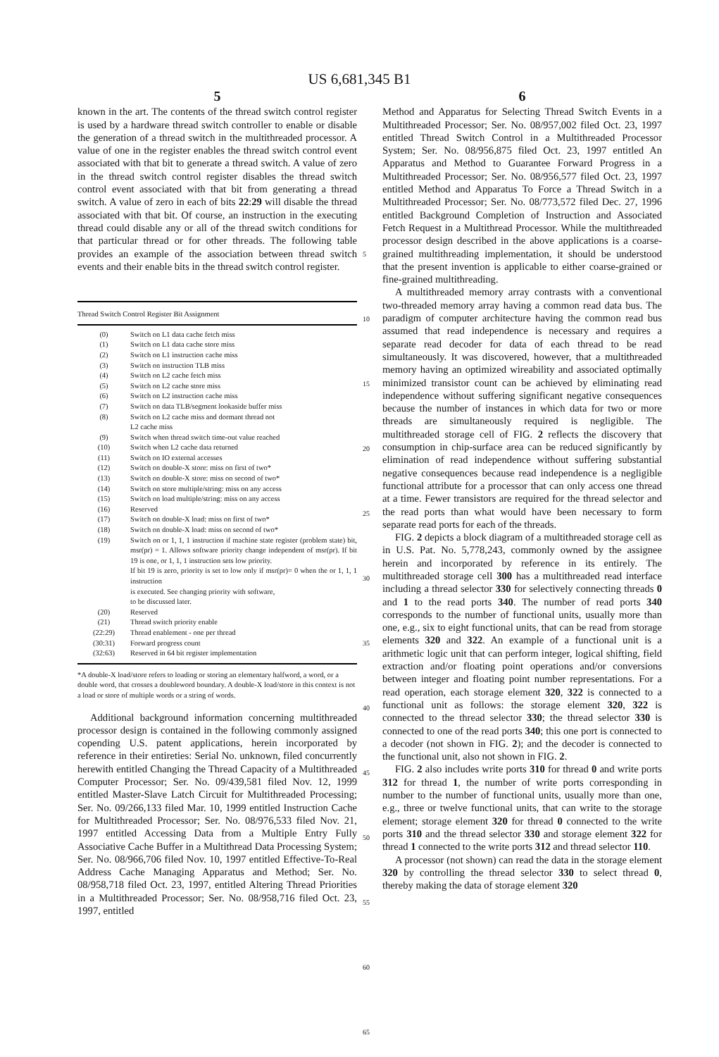US 6,681,345 B1
5
known in the art. The contents of the thread switch control register is used by a hardware thread switch controller to enable or disable the generation of a thread switch in the multithreaded processor. A value of one in the register enables the thread switch control event associated with that bit to generate a thread switch. A value of zero in the thread switch control register disables the thread switch control event associated with that bit from generating a thread switch. A value of zero in each of bits 22:29 will disable the thread associated with that bit. Of course, an instruction in the executing thread could disable any or all of the thread switch conditions for that particular thread or for other threads. The following table provides an example of the association between thread switch events and their enable bits in the thread switch control register.
| Thread Switch Control Register Bit Assignment | |
| --- | --- |
| (0) | Switch on L1 data cache fetch miss |
| (1) | Switch on L1 data cache store miss |
| (2) | Switch on L1 instruction cache miss |
| (3) | Switch on instruction TLB miss |
| (4) | Switch on L2 cache fetch miss |
| (5) | Switch on L2 cache store miss |
| (6) | Switch on L2 instruction cache miss |
| (7) | Switch on data TLB/segment lookaside buffer miss |
| (8) | Switch on L2 cache miss and dormant thread not L2 cache miss |
| (9) | Switch when thread switch time-out value reached |
| (10) | Switch when L2 cache data returned |
| (11) | Switch on IO external accesses |
| (12) | Switch on double-X store: miss on first of two* |
| (13) | Switch on double-X store: miss on second of two* |
| (14) | Switch on store multiple/string: miss on any access |
| (15) | Switch on load multiple/string: miss on any access |
| (16) | Reserved |
| (17) | Switch on double-X load: miss on first of two* |
| (18) | Switch on double-X load: miss on second of two* |
| (19) | Switch on or 1, 1, 1 instruction if machine state register (problem state) bit, msr(pr) = 1. Allows software priority change independent of msr(pr). If bit 19 is one, or 1, 1, 1 instruction sets low priority. If bit 19 is zero, priority is set to low only if msr(pr)= 0 when the or 1, 1, 1 instruction is executed. See changing priority with software, to be discussed later. |
| (20) | Reserved |
| (21) | Thread switch priority enable |
| (22:29) | Thread enablement - one per thread |
| (30:31) | Forward progress count |
| (32:63) | Reserved in 64 bit register implementation |
*A double-X load/store refers to loading or storing an elementary halfword, a word, or a double word, that crosses a doubleword boundary. A double-X load/store in this context is not a load or store of multiple words or a string of words.
Additional background information concerning multithreaded processor design is contained in the following commonly assigned copending U.S. patent applications, herein incorporated by reference in their entireties: Serial No. unknown, filed concurrently herewith entitled Changing the Thread Capacity of a Multithreaded Computer Processor; Ser. No. 09/439,581 filed Nov. 12, 1999 entitled Master-Slave Latch Circuit for Multithreaded Processing; Ser. No. 09/266,133 filed Mar. 10, 1999 entitled Instruction Cache for Multithreaded Processor; Ser. No. 08/976,533 filed Nov. 21, 1997 entitled Accessing Data from a Multiple Entry Fully Associative Cache Buffer in a Multithread Data Processing System; Ser. No. 08/966,706 filed Nov. 10, 1997 entitled Effective-To-Real Address Cache Managing Apparatus and Method; Ser. No. 08/958,718 filed Oct. 23, 1997, entitled Altering Thread Priorities in a Multithreaded Processor; Ser. No. 08/958,716 filed Oct. 23, 1997, entitled
5
10
15
20
25
30
35
40
45
50
55
60
65
6
Method and Apparatus for Selecting Thread Switch Events in a Multithreaded Processor; Ser. No. 08/957,002 filed Oct. 23, 1997 entitled Thread Switch Control in a Multithreaded Processor System; Ser. No. 08/956,875 filed Oct. 23, 1997 entitled An Apparatus and Method to Guarantee Forward Progress in a Multithreaded Processor; Ser. No. 08/956,577 filed Oct. 23, 1997 entitled Method and Apparatus To Force a Thread Switch in a Multithreaded Processor; Ser. No. 08/773,572 filed Dec. 27, 1996 entitled Background Completion of Instruction and Associated Fetch Request in a Multithread Processor. While the multithreaded processor design described in the above applications is a coarse-grained multithreading implementation, it should be understood that the present invention is applicable to either coarse-grained or fine-grained multithreading.
A multithreaded memory array contrasts with a conventional two-threaded memory array having a common read data bus. The paradigm of computer architecture having the common read bus assumed that read independence is necessary and requires a separate read decoder for data of each thread to be read simultaneously. It was discovered, however, that a multithreaded memory having an optimized wireability and associated optimally minimized transistor count can be achieved by eliminating read independence without suffering significant negative consequences because the number of instances in which data for two or more threads are simultaneously required is negligible. The multithreaded storage cell of FIG. 2 reflects the discovery that consumption in chip-surface area can be reduced significantly by elimination of read independence without suffering substantial negative consequences because read independence is a negligible functional attribute for a processor that can only access one thread at a time. Fewer transistors are required for the thread selector and the read ports than what would have been necessary to form separate read ports for each of the threads.
FIG. 2 depicts a block diagram of a multithreaded storage cell as in U.S. Pat. No. 5,778,243, commonly owned by the assignee herein and incorporated by reference in its entirely. The multithreaded storage cell 300 has a multithreaded read interface including a thread selector 330 for selectively connecting threads 0 and 1 to the read ports 340. The number of read ports 340 corresponds to the number of functional units, usually more than one, e.g., six to eight functional units, that can be read from storage elements 320 and 322. An example of a functional unit is a arithmetic logic unit that can perform integer, logical shifting, field extraction and/or floating point operations and/or conversions between integer and floating point number representations. For a read operation, each storage element 320, 322 is connected to a functional unit as follows: the storage element 320, 322 is connected to the thread selector 330; the thread selector 330 is connected to one of the read ports 340; this one port is connected to a decoder (not shown in FIG. 2); and the decoder is connected to the functional unit, also not shown in FIG. 2.
FIG. 2 also includes write ports 310 for thread 0 and write ports 312 for thread 1, the number of write ports corresponding in number to the number of functional units, usually more than one, e.g., three or twelve functional units, that can write to the storage element; storage element 320 for thread 0 connected to the write ports 310 and the thread selector 330 and storage element 322 for thread 1 connected to the write ports 312 and thread selector 110.
A processor (not shown) can read the data in the storage element 320 by controlling the thread selector 330 to select thread 0, thereby making the data of storage element 320